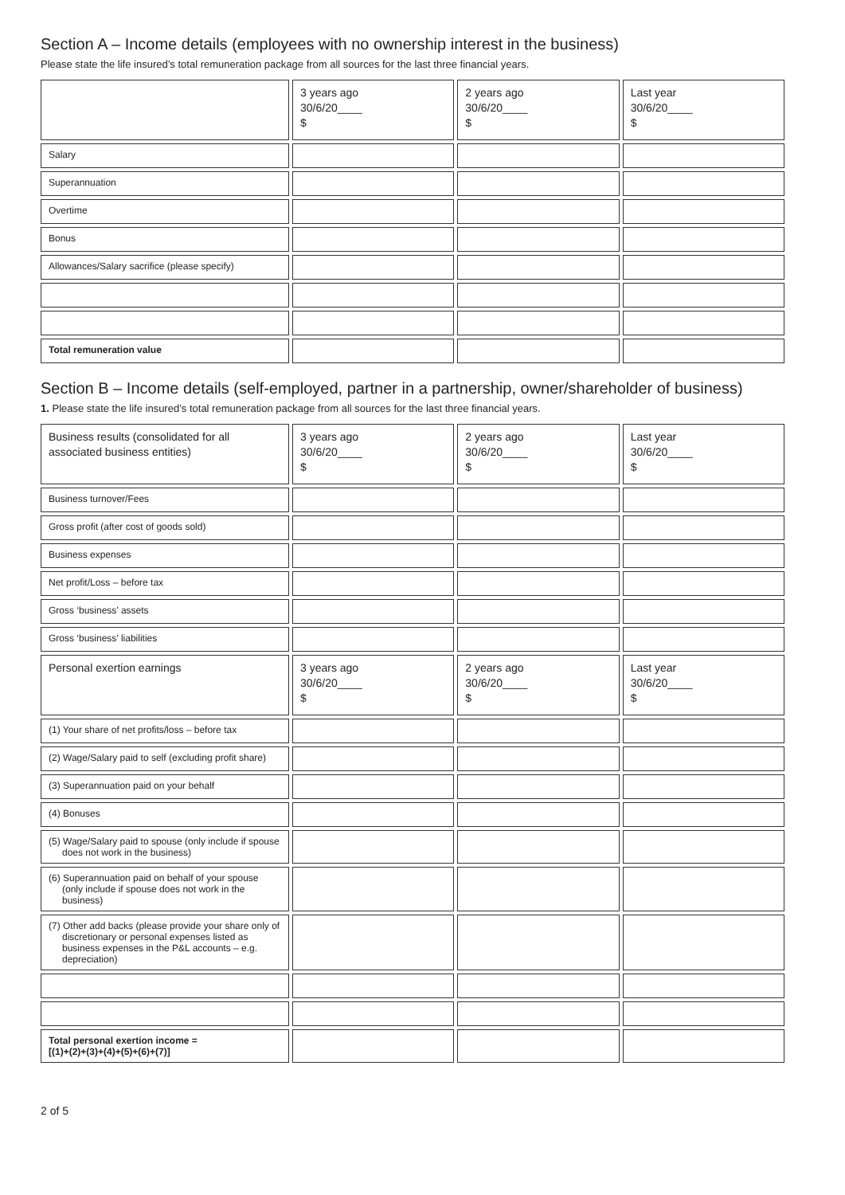Section A – Income details (employees with no ownership interest in the business)
Please state the life insured’s total remuneration package from all sources for the last three financial years.
| | 3 years ago 30/6/20____ $ | 2 years ago 30/6/20____ $ | Last year 30/6/20____ $ |
| --- | --- | --- | --- |
| Salary | | | |
| Superannuation | | | |
| Overtime | | | |
| Bonus | | | |
| Allowances/Salary sacrifice (please specify) | | | |
| Total remuneration value | | | |
Section B – Income details (self-employed, partner in a partnership, owner/shareholder of business)
1. Please state the life insured’s total remuneration package from all sources for the last three financial years.
| Business results (consolidated for all associated business entities) | 3 years ago 30/6/20____ $ | 2 years ago 30/6/20____ $ | Last year 30/6/20____ $ |
| --- | --- | --- | --- |
| Business turnover/Fees | | | |
| Gross profit (after cost of goods sold) | | | |
| Business expenses | | | |
| Net profit/Loss – before tax | | | |
| Gross ‘business’ assets | | | |
| Gross ‘business’ liabilities | | | |
| Personal exertion earnings | 3 years ago 30/6/20____ $ | 2 years ago 30/6/20____ $ | Last year 30/6/20____ $ |
| (1) Your share of net profits/loss – before tax | | | |
| (2) Wage/Salary paid to self (excluding profit share) | | | |
| (3) Superannuation paid on your behalf | | | |
| (4) Bonuses | | | |
| (5) Wage/Salary paid to spouse (only include if spouse does not work in the business) | | | |
| (6) Superannuation paid on behalf of your spouse (only include if spouse does not work in the business) | | | |
| (7) Other add backs (please provide your share only of discretionary or personal expenses listed as business expenses in the P&L accounts – e.g. depreciation) | | | |
| Total personal exertion income = [(1)+(2)+(3)+(4)+(5)+(6)+(7)] | | | |
2 of 5